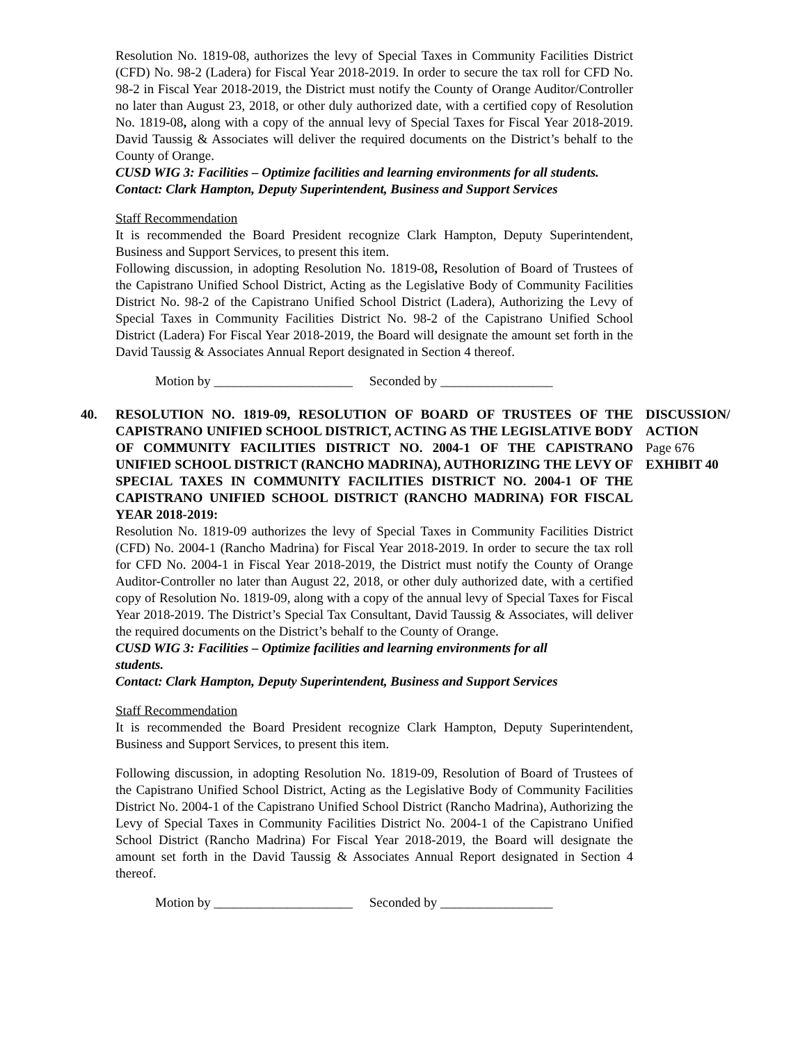Resolution No. 1819-08, authorizes the levy of Special Taxes in Community Facilities District (CFD) No. 98-2 (Ladera) for Fiscal Year 2018-2019. In order to secure the tax roll for CFD No. 98-2 in Fiscal Year 2018-2019, the District must notify the County of Orange Auditor/Controller no later than August 23, 2018, or other duly authorized date, with a certified copy of Resolution No. 1819-08, along with a copy of the annual levy of Special Taxes for Fiscal Year 2018-2019. David Taussig & Associates will deliver the required documents on the District’s behalf to the County of Orange.
CUSD WIG 3: Facilities – Optimize facilities and learning environments for all students.
Contact: Clark Hampton, Deputy Superintendent, Business and Support Services
Staff Recommendation
It is recommended the Board President recognize Clark Hampton, Deputy Superintendent, Business and Support Services, to present this item.
Following discussion, in adopting Resolution No. 1819-08, Resolution of Board of Trustees of the Capistrano Unified School District, Acting as the Legislative Body of Community Facilities District No. 98-2 of the Capistrano Unified School District (Ladera), Authorizing the Levy of Special Taxes in Community Facilities District No. 98-2 of the Capistrano Unified School District (Ladera) For Fiscal Year 2018-2019, the Board will designate the amount set forth in the David Taussig & Associates Annual Report designated in Section 4 thereof.
Motion by _____________________ Seconded by _________________
40. RESOLUTION NO. 1819-09, RESOLUTION OF BOARD OF TRUSTEES OF THE CAPISTRANO UNIFIED SCHOOL DISTRICT, ACTING AS THE LEGISLATIVE BODY OF COMMUNITY FACILITIES DISTRICT NO. 2004-1 OF THE CAPISTRANO UNIFIED SCHOOL DISTRICT (RANCHO MADRINA), AUTHORIZING THE LEVY OF SPECIAL TAXES IN COMMUNITY FACILITIES DISTRICT NO. 2004-1 OF THE CAPISTRANO UNIFIED SCHOOL DISTRICT (RANCHO MADRINA) FOR FISCAL YEAR 2018-2019:
DISCUSSION/ ACTION
Page 676
EXHIBIT 40
Resolution No. 1819-09 authorizes the levy of Special Taxes in Community Facilities District (CFD) No. 2004-1 (Rancho Madrina) for Fiscal Year 2018-2019. In order to secure the tax roll for CFD No. 2004-1 in Fiscal Year 2018-2019, the District must notify the County of Orange Auditor-Controller no later than August 22, 2018, or other duly authorized date, with a certified copy of Resolution No. 1819-09, along with a copy of the annual levy of Special Taxes for Fiscal Year 2018-2019. The District’s Special Tax Consultant, David Taussig & Associates, will deliver the required documents on the District’s behalf to the County of Orange.
CUSD WIG 3: Facilities – Optimize facilities and learning environments for all
students.
Contact: Clark Hampton, Deputy Superintendent, Business and Support Services
Staff Recommendation
It is recommended the Board President recognize Clark Hampton, Deputy Superintendent, Business and Support Services, to present this item.
Following discussion, in adopting Resolution No. 1819-09, Resolution of Board of Trustees of the Capistrano Unified School District, Acting as the Legislative Body of Community Facilities District No. 2004-1 of the Capistrano Unified School District (Rancho Madrina), Authorizing the Levy of Special Taxes in Community Facilities District No. 2004-1 of the Capistrano Unified School District (Rancho Madrina) For Fiscal Year 2018-2019, the Board will designate the amount set forth in the David Taussig & Associates Annual Report designated in Section 4 thereof.
Motion by _____________________ Seconded by _________________